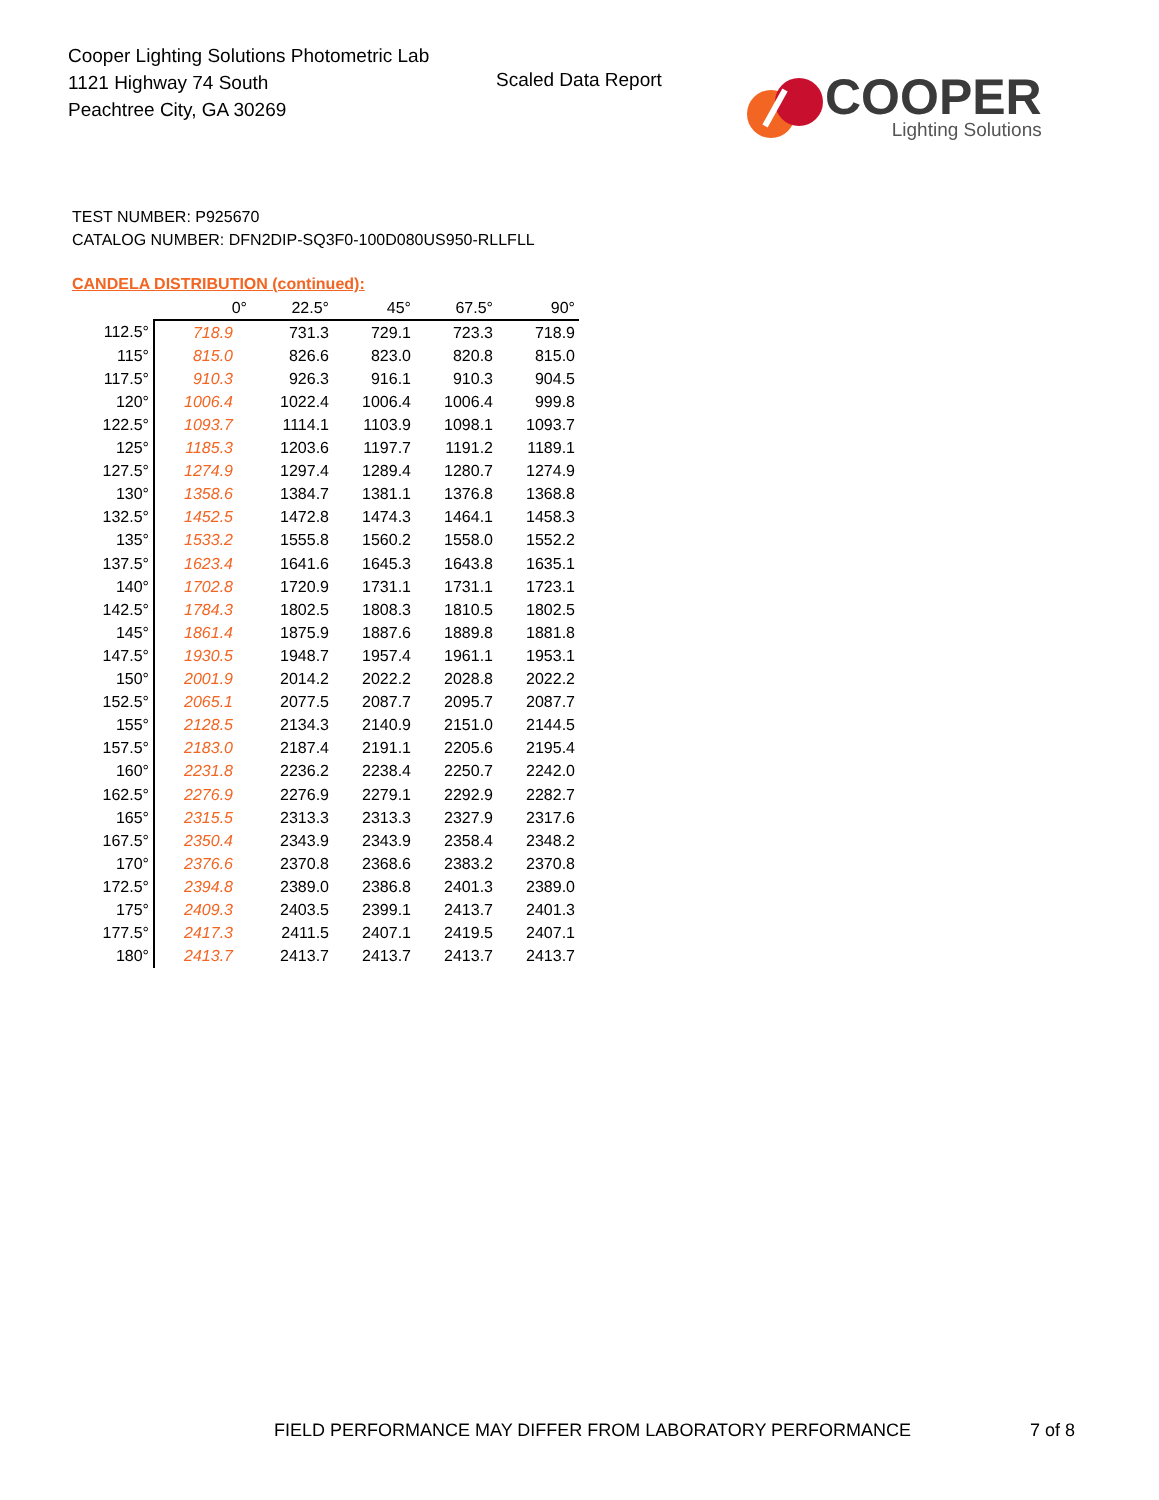Cooper Lighting Solutions Photometric Lab
1121 Highway 74 South
Peachtree City, GA 30269
Scaled Data Report
COOPER
Lighting Solutions
TEST NUMBER: P925670
CATALOG NUMBER: DFN2DIP-SQ3F0-100D080US950-RLLFLL
CANDELA DISTRIBUTION (continued):
| | 0° | 22.5° | 45° | 67.5° | 90° |
| --- | --- | --- | --- | --- | --- |
| 112.5° | 718.9 | 731.3 | 729.1 | 723.3 | 718.9 |
| 115° | 815.0 | 826.6 | 823.0 | 820.8 | 815.0 |
| 117.5° | 910.3 | 926.3 | 916.1 | 910.3 | 904.5 |
| 120° | 1006.4 | 1022.4 | 1006.4 | 1006.4 | 999.8 |
| 122.5° | 1093.7 | 1114.1 | 1103.9 | 1098.1 | 1093.7 |
| 125° | 1185.3 | 1203.6 | 1197.7 | 1191.2 | 1189.1 |
| 127.5° | 1274.9 | 1297.4 | 1289.4 | 1280.7 | 1274.9 |
| 130° | 1358.6 | 1384.7 | 1381.1 | 1376.8 | 1368.8 |
| 132.5° | 1452.5 | 1472.8 | 1474.3 | 1464.1 | 1458.3 |
| 135° | 1533.2 | 1555.8 | 1560.2 | 1558.0 | 1552.2 |
| 137.5° | 1623.4 | 1641.6 | 1645.3 | 1643.8 | 1635.1 |
| 140° | 1702.8 | 1720.9 | 1731.1 | 1731.1 | 1723.1 |
| 142.5° | 1784.3 | 1802.5 | 1808.3 | 1810.5 | 1802.5 |
| 145° | 1861.4 | 1875.9 | 1887.6 | 1889.8 | 1881.8 |
| 147.5° | 1930.5 | 1948.7 | 1957.4 | 1961.1 | 1953.1 |
| 150° | 2001.9 | 2014.2 | 2022.2 | 2028.8 | 2022.2 |
| 152.5° | 2065.1 | 2077.5 | 2087.7 | 2095.7 | 2087.7 |
| 155° | 2128.5 | 2134.3 | 2140.9 | 2151.0 | 2144.5 |
| 157.5° | 2183.0 | 2187.4 | 2191.1 | 2205.6 | 2195.4 |
| 160° | 2231.8 | 2236.2 | 2238.4 | 2250.7 | 2242.0 |
| 162.5° | 2276.9 | 2276.9 | 2279.1 | 2292.9 | 2282.7 |
| 165° | 2315.5 | 2313.3 | 2313.3 | 2327.9 | 2317.6 |
| 167.5° | 2350.4 | 2343.9 | 2343.9 | 2358.4 | 2348.2 |
| 170° | 2376.6 | 2370.8 | 2368.6 | 2383.2 | 2370.8 |
| 172.5° | 2394.8 | 2389.0 | 2386.8 | 2401.3 | 2389.0 |
| 175° | 2409.3 | 2403.5 | 2399.1 | 2413.7 | 2401.3 |
| 177.5° | 2417.3 | 2411.5 | 2407.1 | 2419.5 | 2407.1 |
| 180° | 2413.7 | 2413.7 | 2413.7 | 2413.7 | 2413.7 |
FIELD PERFORMANCE MAY DIFFER FROM LABORATORY PERFORMANCE
7 of 8